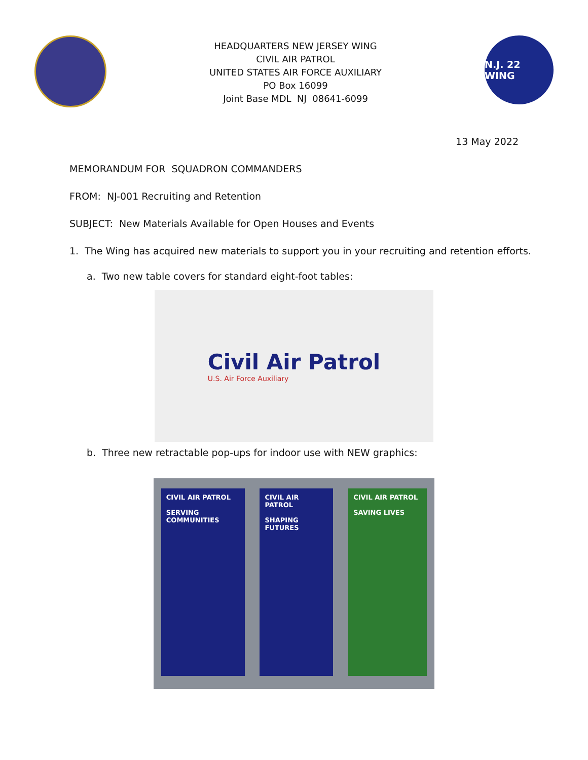HEADQUARTERS NEW JERSEY WING
CIVIL AIR PATROL
UNITED STATES AIR FORCE AUXILIARY
PO Box 16099
Joint Base MDL NJ 08641-6099
N.J. 22 WING
13 May 2022
MEMORANDUM FOR SQUADRON COMMANDERS
FROM: NJ-001 Recruiting and Retention
SUBJECT: New Materials Available for Open Houses and Events
1. The Wing has acquired new materials to support you in your recruiting and retention efforts.
a. Two new table covers for standard eight-foot tables:
Civil Air Patrol
U.S. Air Force Auxiliary
b. Three new retractable pop-ups for indoor use with NEW graphics:
CIVIL AIR PATROL
SERVING COMMUNITIES
CIVIL AIR PATROL
SHAPING FUTURES
CIVIL AIR PATROL
SAVING LIVES